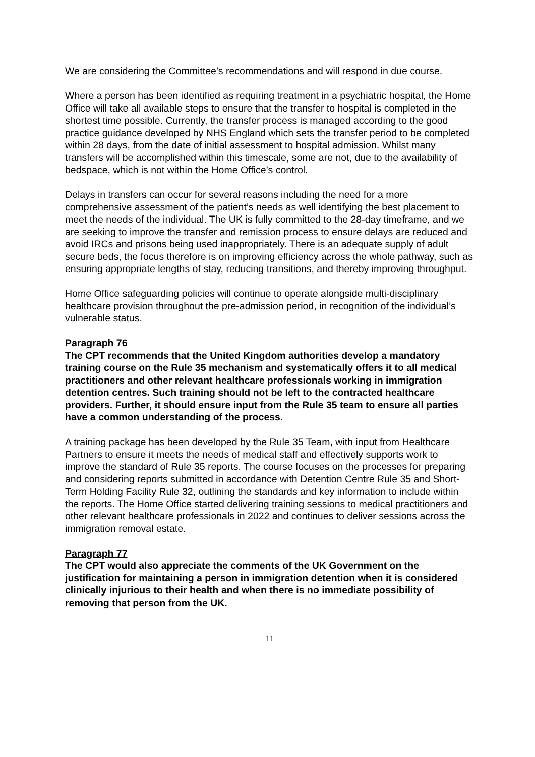We are considering the Committee’s recommendations and will respond in due course.
Where a person has been identified as requiring treatment in a psychiatric hospital, the Home Office will take all available steps to ensure that the transfer to hospital is completed in the shortest time possible. Currently, the transfer process is managed according to the good practice guidance developed by NHS England which sets the transfer period to be completed within 28 days, from the date of initial assessment to hospital admission. Whilst many transfers will be accomplished within this timescale, some are not, due to the availability of bedspace, which is not within the Home Office’s control.
Delays in transfers can occur for several reasons including the need for a more comprehensive assessment of the patient’s needs as well identifying the best placement to meet the needs of the individual. The UK is fully committed to the 28-day timeframe, and we are seeking to improve the transfer and remission process to ensure delays are reduced and avoid IRCs and prisons being used inappropriately. There is an adequate supply of adult secure beds, the focus therefore is on improving efficiency across the whole pathway, such as ensuring appropriate lengths of stay, reducing transitions, and thereby improving throughput.
Home Office safeguarding policies will continue to operate alongside multi-disciplinary healthcare provision throughout the pre-admission period, in recognition of the individual’s vulnerable status.
Paragraph 76
The CPT recommends that the United Kingdom authorities develop a mandatory training course on the Rule 35 mechanism and systematically offers it to all medical practitioners and other relevant healthcare professionals working in immigration detention centres. Such training should not be left to the contracted healthcare providers. Further, it should ensure input from the Rule 35 team to ensure all parties have a common understanding of the process.
A training package has been developed by the Rule 35 Team, with input from Healthcare Partners to ensure it meets the needs of medical staff and effectively supports work to improve the standard of Rule 35 reports. The course focuses on the processes for preparing and considering reports submitted in accordance with Detention Centre Rule 35 and Short-Term Holding Facility Rule 32, outlining the standards and key information to include within the reports. The Home Office started delivering training sessions to medical practitioners and other relevant healthcare professionals in 2022 and continues to deliver sessions across the immigration removal estate.
Paragraph 77
The CPT would also appreciate the comments of the UK Government on the justification for maintaining a person in immigration detention when it is considered clinically injurious to their health and when there is no immediate possibility of removing that person from the UK.
11